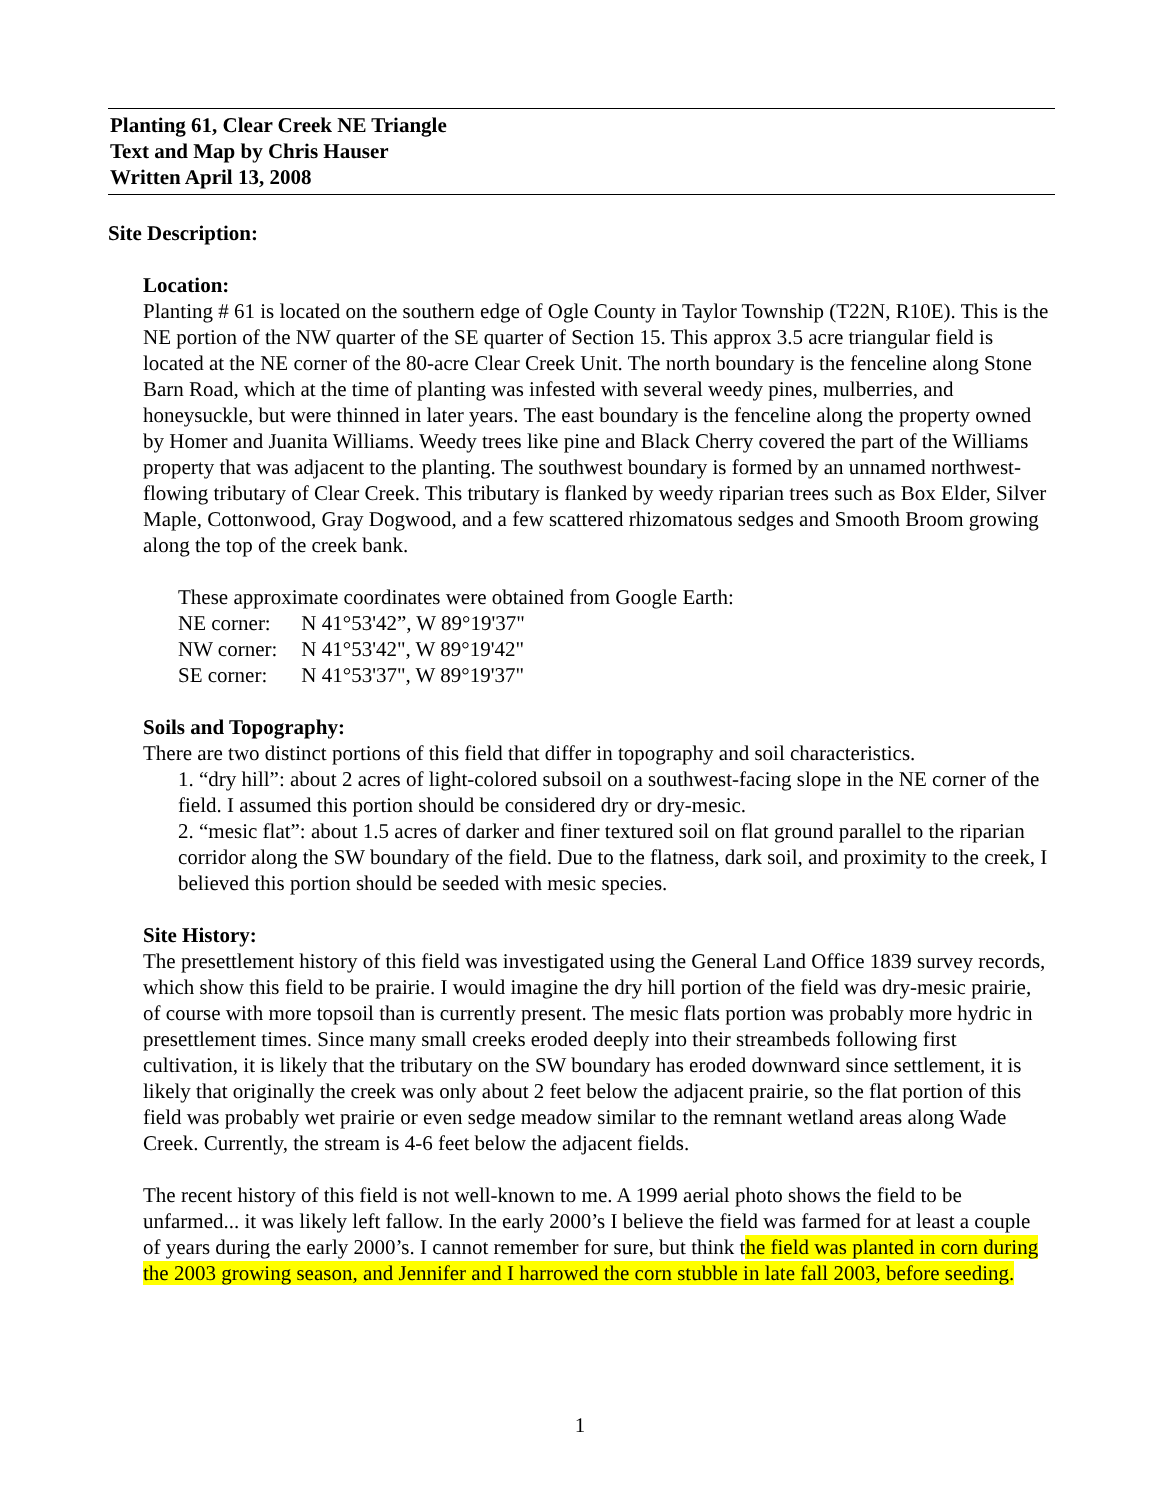Planting 61, Clear Creek NE Triangle
Text and Map by Chris Hauser
Written April 13, 2008
Site Description:
Location:
Planting # 61 is located on the southern edge of Ogle County in Taylor Township (T22N, R10E). This is the NE portion of the NW quarter of the SE quarter of Section 15. This approx 3.5 acre triangular field is located at the NE corner of the 80-acre Clear Creek Unit. The north boundary is the fenceline along Stone Barn Road, which at the time of planting was infested with several weedy pines, mulberries, and honeysuckle, but were thinned in later years. The east boundary is the fenceline along the property owned by Homer and Juanita Williams. Weedy trees like pine and Black Cherry covered the part of the Williams property that was adjacent to the planting. The southwest boundary is formed by an unnamed northwest-flowing tributary of Clear Creek. This tributary is flanked by weedy riparian trees such as Box Elder, Silver Maple, Cottonwood, Gray Dogwood, and a few scattered rhizomatous sedges and Smooth Broom growing along the top of the creek bank.
These approximate coordinates were obtained from Google Earth:
| NE corner: | N 41°53'42”, W 89°19'37" |
| NW corner: | N 41°53'42", W 89°19'42" |
| SE corner: | N 41°53'37", W 89°19'37" |
Soils and Topography:
There are two distinct portions of this field that differ in topography and soil characteristics.
1. “dry hill”: about 2 acres of light-colored subsoil on a southwest-facing slope in the NE corner of the field. I assumed this portion should be considered dry or dry-mesic.
2. “mesic flat”: about 1.5 acres of darker and finer textured soil on flat ground parallel to the riparian corridor along the SW boundary of the field. Due to the flatness, dark soil, and proximity to the creek, I believed this portion should be seeded with mesic species.
Site History:
The presettlement history of this field was investigated using the General Land Office 1839 survey records, which show this field to be prairie. I would imagine the dry hill portion of the field was dry-mesic prairie, of course with more topsoil than is currently present. The mesic flats portion was probably more hydric in presettlement times. Since many small creeks eroded deeply into their streambeds following first cultivation, it is likely that the tributary on the SW boundary has eroded downward since settlement, it is likely that originally the creek was only about 2 feet below the adjacent prairie, so the flat portion of this field was probably wet prairie or even sedge meadow similar to the remnant wetland areas along Wade Creek. Currently, the stream is 4-6 feet below the adjacent fields.
The recent history of this field is not well-known to me. A 1999 aerial photo shows the field to be unfarmed... it was likely left fallow. In the early 2000’s I believe the field was farmed for at least a couple of years during the early 2000’s. I cannot remember for sure, but think the field was planted in corn during the 2003 growing season, and Jennifer and I harrowed the corn stubble in late fall 2003, before seeding.
1